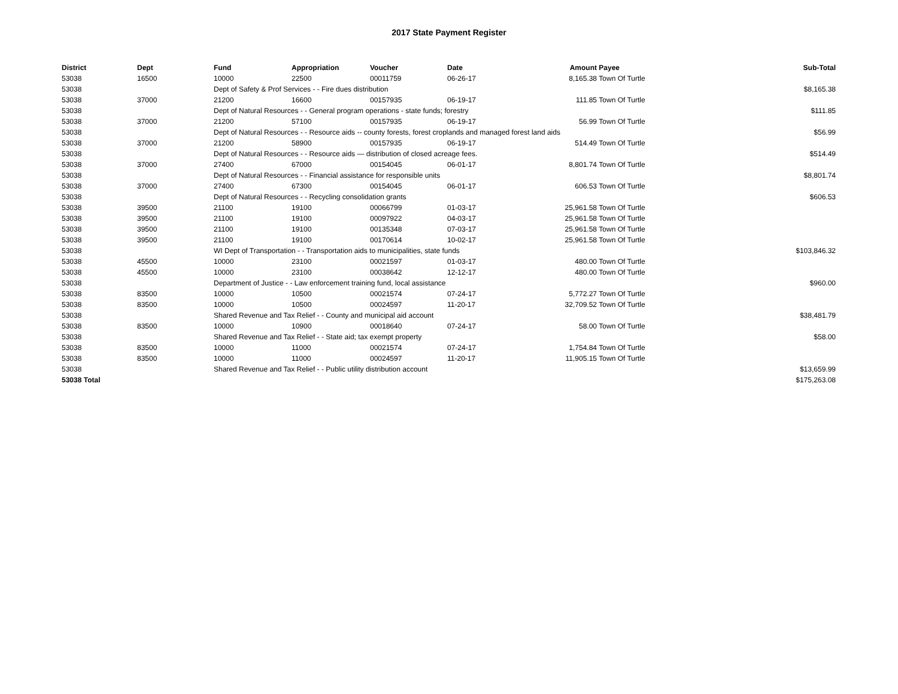2017 State Payment Register
| District | Dept | Fund | Appropriation | Voucher | Date | Amount | Payee | Sub-Total |
| --- | --- | --- | --- | --- | --- | --- | --- | --- |
| 53038 | 16500 | 10000 | 22500 | 00011759 | 06-26-17 | 8,165.38 | Town Of Turtle | |
| 53038 | | Dept of Safety & Prof Services - - Fire dues distribution | | | | | | $8,165.38 |
| 53038 | 37000 | 21200 | 16600 | 00157935 | 06-19-17 | 111.85 | Town Of Turtle | |
| 53038 | | Dept of Natural Resources - - General program operations - state funds; forestry | | | | | | $111.85 |
| 53038 | 37000 | 21200 | 57100 | 00157935 | 06-19-17 | 56.99 | Town Of Turtle | |
| 53038 | | Dept of Natural Resources - - Resource aids -- county forests, forest croplands and managed forest land aids | | | | | | $56.99 |
| 53038 | 37000 | 21200 | 58900 | 00157935 | 06-19-17 | 514.49 | Town Of Turtle | |
| 53038 | | Dept of Natural Resources - - Resource aids — distribution of closed acreage fees. | | | | | | $514.49 |
| 53038 | 37000 | 27400 | 67000 | 00154045 | 06-01-17 | 8,801.74 | Town Of Turtle | |
| 53038 | | Dept of Natural Resources - - Financial assistance for responsible units | | | | | | $8,801.74 |
| 53038 | 37000 | 27400 | 67300 | 00154045 | 06-01-17 | 606.53 | Town Of Turtle | |
| 53038 | | Dept of Natural Resources - - Recycling consolidation grants | | | | | | $606.53 |
| 53038 | 39500 | 21100 | 19100 | 00066799 | 01-03-17 | 25,961.58 | Town Of Turtle | |
| 53038 | 39500 | 21100 | 19100 | 00097922 | 04-03-17 | 25,961.58 | Town Of Turtle | |
| 53038 | 39500 | 21100 | 19100 | 00135348 | 07-03-17 | 25,961.58 | Town Of Turtle | |
| 53038 | 39500 | 21100 | 19100 | 00170614 | 10-02-17 | 25,961.58 | Town Of Turtle | |
| 53038 | | WI Dept of Transportation - - Transportation aids to municipalities, state funds | | | | | | $103,846.32 |
| 53038 | 45500 | 10000 | 23100 | 00021597 | 01-03-17 | 480.00 | Town Of Turtle | |
| 53038 | 45500 | 10000 | 23100 | 00038642 | 12-12-17 | 480.00 | Town Of Turtle | |
| 53038 | | Department of Justice - - Law enforcement training fund, local assistance | | | | | | $960.00 |
| 53038 | 83500 | 10000 | 10500 | 00021574 | 07-24-17 | 5,772.27 | Town Of Turtle | |
| 53038 | 83500 | 10000 | 10500 | 00024597 | 11-20-17 | 32,709.52 | Town Of Turtle | |
| 53038 | | Shared Revenue and Tax Relief - - County and municipal aid account | | | | | | $38,481.79 |
| 53038 | 83500 | 10000 | 10900 | 00018640 | 07-24-17 | 58.00 | Town Of Turtle | |
| 53038 | | Shared Revenue and Tax Relief - - State aid; tax exempt property | | | | | | $58.00 |
| 53038 | 83500 | 10000 | 11000 | 00021574 | 07-24-17 | 1,754.84 | Town Of Turtle | |
| 53038 | 83500 | 10000 | 11000 | 00024597 | 11-20-17 | 11,905.15 | Town Of Turtle | |
| 53038 | | Shared Revenue and Tax Relief - - Public utility distribution account | | | | | | $13,659.99 |
| 53038 Total | | | | | | | | $175,263.08 |